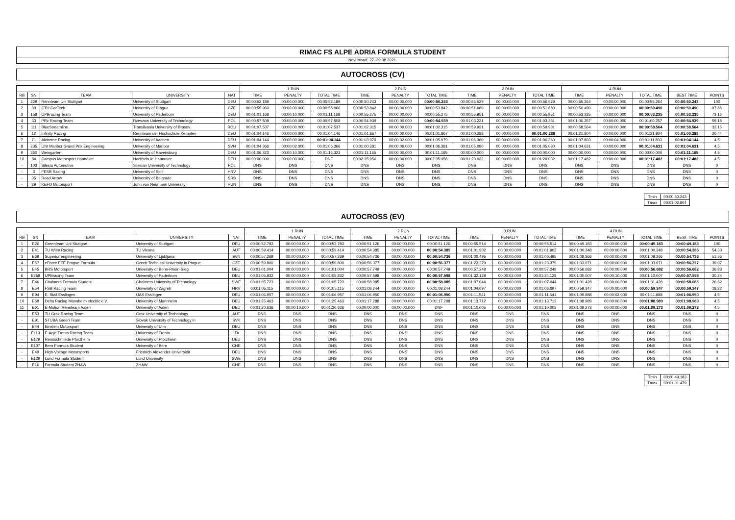RIMAC FS ALPE ADRIA FORMULA STUDENT
Novi Marof, 27.-29.08.2021.
AUTOCROSS (CV)
| | | | | | 1.RUN | | | 2.RUN | | | 3.RUN | | | 4.RUN | | | | |
| --- | --- | --- | --- | --- | --- | --- | --- | --- | --- | --- | --- | --- | --- | --- | --- | --- | --- | --- |
| RB | SN | TEAM | UNIVERSITY | NAT | TIME | PENALTY | TOTAL TIME | TIME | PENALTY | TOTAL TIME | TIME | PENALTY | TOTAL TIME | TIME | PENALTY | TOTAL TIME | BEST TIME | POINTS |
| 1 | 229 | Rennteam Uni Stuttgart | University of Stuttgart | DEU | 00:00:52.189 | 00:00:00.000 | 00:00:52.189 | 00:00:50.243 | 00:00:00.000 | 00:00:50.243 | 00:00:56.529 | 00:00:00.000 | 00:00:56.529 | 00:00:55.264 | 00:00:00.000 | 00:00:55.264 | 00:00:50.243 | 100 |
| 2 | 30 | CTU CarTech | University of Prague | CZE | 00:00:55.960 | 00:00:00.000 | 00:00:55.960 | 00:00:53.842 | 00:00:00.000 | 00:00:53.842 | 00:00:51.680 | 00:00:00.000 | 00:00:51.680 | 00:00:50.490 | 00:00:00.000 | 00:00:50.490 | 00:00:50.490 | 97.66 |
| 3 | 158 | UPBracing Team | University of Paderborn | DEU | 00:01:01.168 | 00:00:10.000 | 00:01:11.168 | 00:00:55.275 | 00:00:00.000 | 00:00:55.275 | 00:00:55.951 | 00:00:00.000 | 00:00:55.951 | 00:00:53.235 | 00:00:00.000 | 00:00:53.235 | 00:00:53.235 | 73.16 |
| 4 | 33 | PRz Racing Team | Rzeszow University of Technology | POL | 00:00:57.508 | 00:00:00.000 | 00:00:57.508 | 00:00:54.939 | 00:00:00.000 | 00:00:54.939 | 00:01:03.231 | 00:00:00.000 | 00:01:03.231 | 00:01:00.257 | 00:00:00.000 | 00:01:00.257 | 00:00:54.939 | 59.18 |
| 5 | 111 | BlueStreamline | Transilvania University of Brasov | ROU | 00:01:07.537 | 00:00:00.000 | 00:01:07.537 | 00:01:02.315 | 00:00:00.000 | 00:01:02.315 | 00:00:59.931 | 00:00:00.000 | 00:00:59.931 | 00:00:58.564 | 00:00:00.000 | 00:00:58.564 | 00:00:58.564 | 32.15 |
| 6 | 12 | Infinity Racing | Rennteam der Hochschule Kempten | DEU | 00:01:04.146 | 00:00:00.000 | 00:01:04.146 | 00:01:01.867 | 00:00:00.000 | 00:01:01.867 | 00:01:00.288 | 00:00:00.000 | 00:01:00.288 | 00:01:21.804 | 00:00:00.000 | 00:01:21.804 | 00:01:00.288 | 20.44 |
| 7 | 71 | Aixtreme Racing | University of Aachen | DEU | 00:01:04.144 | 00:00:00.000 | 00:01:04.144 | 00:01:03.979 | 00:00:02.000 | 00:01:05.979 | 00:01:06.360 | 00:00:00.000 | 00:01:06.360 | 00:01:07.803 | 00:00:04.000 | 00:01:11.803 | 00:01:04.144 | 4.5 |
| 8 | 235 | UNI Maribor Grand Prix Engineering | University of Maribor | SVN | 00:01:04.366 | 00:00:02.000 | 00:01:06.366 | 00:01:00.381 | 00:00:06.000 | 00:01:06.381 | 00:01:05.080 | 00:00:00.000 | 00:01:05.080 | 00:01:04.631 | 00:00:00.000 | 00:01:04.631 | 00:01:04.631 | 4.5 |
| 9 | 360 | Weingarten | University of Ravensburg | DEU | 00:01:06.323 | 00:00:10.000 | 00:01:16.323 | 00:01:11.165 | 00:00:00.000 | 00:01:11.165 | 00:00:00.000 | 00:00:00.000 | 00:00:00.000 | 00:00:00.000 | 00:00:00.000 | 00:00:00.000 | 00:01:11.165 | 4.5 |
| 10 | 84 | Campus Motorsport Hannover | Hochschule Hannover | DEU | 00:00:00.000 | 00:00:00.000 | DNF | 00:02:35.956 | 00:00:00.000 | 00:02:35.956 | 00:01:20.032 | 00:00:00.000 | 00:01:20.032 | 00:01:17.482 | 00:00:00.000 | 00:01:17.482 | 00:01:17.482 | 4.5 |
| - | 103 | Silesia Automotive | Silesian University of Technology | POL | DNS | DNS | DNS | DNS | DNS | DNS | DNS | DNS | DNS | DNS | DNS | DNS | DNS | 0 |
| - | 3 | FESB Racing | University of Split | HRV | DNS | DNS | DNS | DNS | DNS | DNS | DNS | DNS | DNS | DNS | DNS | DNS | DNS | 0 |
| - | 35 | Road Arrow | University of Belgrade | SRB | DNS | DNS | DNS | DNS | DNS | DNS | DNS | DNS | DNS | DNS | DNS | DNS | DNS | 0 |
| - | 29 | KEFO Motorsport | John von Neumann University | HUN | DNS | DNS | DNS | DNS | DNS | DNS | DNS | DNS | DNS | DNS | DNS | DNS | DNS | 0 |
| Tmin | 00:00:50.243 |
| Tmax | 00:01:02.804 |
AUTOCROSS (EV)
| | | | | | 1.RUN | | | 2.RUN | | | 3.RUN | | | 4.RUN | | | | |
| --- | --- | --- | --- | --- | --- | --- | --- | --- | --- | --- | --- | --- | --- | --- | --- | --- | --- | --- |
| RB | SN | TEAM | UNIVERSITY | NAT | TIME | PENALTY | TOTAL TIME | TIME | PENALTY | TOTAL TIME | TIME | PENALTY | TOTAL TIME | TIME | PENALTY | TOTAL TIME | BEST TIME | POINTS |
| 1 | E26 | Greenteam Uni Stuttgart | University of Stuttgart | DEU | 00:00:52.783 | 00:00:00.000 | 00:00:52.783 | 00:00:51.126 | 00:00:00.000 | 00:00:51.126 | 00:00:55.514 | 00:00:00.000 | 00:00:55.514 | 00:00:49.183 | 00:00:00.000 | 00:00:49.183 | 00:00:49.183 | 100 |
| 2 | E41 | TU Wien Racing | TU Vienna | AUT | 00:00:59.414 | 00:00:00.000 | 00:00:59.414 | 00:00:54.385 | 00:00:00.000 | 00:00:54.385 | 00:01:01.902 | 00:00:00.000 | 00:01:01.902 | 00:01:00.348 | 00:00:00.000 | 00:01:00.348 | 00:00:54.385 | 54.33 |
| 3 | E69 | Superior engineering | University of Ljubljana | SVN | 00:00:57.269 | 00:00:00.000 | 00:00:57.269 | 00:00:54.736 | 00:00:00.000 | 00:00:54.736 | 00:01:00.495 | 00:00:00.000 | 00:01:00.495 | 00:01:08.366 | 00:00:00.000 | 00:01:08.366 | 00:00:54.736 | 51.56 |
| 4 | E67 | eForce FEE Prague Formula | Czech Technical University in Prague | CZE | 00:00:59.800 | 00:00:00.000 | 00:00:59.800 | 00:00:56.377 | 00:00:00.000 | 00:00:56.377 | 00:01:23.379 | 00:00:00.000 | 00:01:23.379 | 00:01:03.671 | 00:00:00.000 | 00:01:03.671 | 00:00:56.377 | 39.07 |
| 5 | E45 | BRS Motorsport | University of Bonn-Rhein-Sieg | DEU | 00:01:01.004 | 00:00:00.000 | 00:01:01.004 | 00:00:57.749 | 00:00:00.000 | 00:00:57.749 | 00:00:57.248 | 00:00:00.000 | 00:00:57.248 | 00:00:56.682 | 00:00:00.000 | 00:00:56.682 | 00:00:56.682 | 36.83 |
| 6 | E258 | UPBracing Team | University of Paderborn | DEU | 00:01:05.832 | 00:00:00.000 | 00:01:05.832 | 00:00:57.598 | 00:00:00.000 | 00:00:57.598 | 00:01:32.128 | 00:00:02.000 | 00:01:34.128 | 00:01:00.007 | 00:00:10.000 | 00:01:10.007 | 00:00:57.598 | 30.24 |
| 7 | E46 | Chalmers Formula Student | Chalmers University of Technology | SWE | 00:01:05.723 | 00:00:00.000 | 00:01:05.723 | 00:00:58.085 | 00:00:00.000 | 00:00:58.085 | 00:01:07.044 | 00:00:00.000 | 00:01:07.044 | 00:01:01.428 | 00:00:00.000 | 00:01:01.428 | 00:00:58.085 | 26.82 |
| 8 | E54 | FSB Racing Team | University of Zagreb | HRV | 00:01:05.115 | 00:00:00.000 | 00:01:05.115 | 00:01:08.244 | 00:00:00.000 | 00:01:08.244 | 00:01:04.097 | 00:00:02.000 | 00:01:06.097 | 00:00:59.347 | 00:00:00.000 | 00:00:59.347 | 00:00:59.347 | 18.22 |
| 9 | E94 | E. Stall Esslingen | UAS Esslingen | DEU | 00:01:06.957 | 00:00:00.000 | 00:01:06.957 | 00:01:06.950 | 00:00:00.000 | 00:01:06.950 | 00:01:11.541 | 00:00:00.000 | 00:01:11.541 | 00:01:09.888 | 00:00:02.000 | 00:01:11.888 | 00:01:06.950 | 4.5 |
| 10 | E68 | Delta Racing Mannheim electric e.V. | University of Mannheim | DEU | 00:01:25.463 | 00:00:00.000 | 00:01:25.463 | 00:01:17.288 | 00:00:00.000 | 00:01:17.288 | 00:01:13.712 | 00:00:00.000 | 00:01:13.712 | 00:01:08.989 | 00:00:00.000 | 00:01:08.989 | 00:01:08.989 | 4.5 |
| 11 | E61 | E-Motion Rennteam Aalen | University of Aalen | DEU | 00:01:20.636 | 00:00:10.000 | 00:01:30.636 | 00:00:00.000 | 00:00:00.000 | DNF | 00:01:10.005 | 00:00:00.000 | 00:01:10.005 | 00:01:09.273 | 00:00:00.000 | 00:01:09.273 | 00:01:09.273 | 4.5 |
| - | E53 | TU Graz Racing Team | Graz University of Technology | AUT | DNS | DNS | DNS | DNS | DNS | DNS | DNS | DNS | DNS | DNS | DNS | DNS | DNS | 0 |
| - | E91 | STUBA Green Team | Slovak University of Technology in | SVK | DNS | DNS | DNS | DNS | DNS | DNS | DNS | DNS | DNS | DNS | DNS | DNS | DNS | 0 |
| - | E44 | Einstein Motorsport | University of Ulm | DEU | DNS | DNS | DNS | DNS | DNS | DNS | DNS | DNS | DNS | DNS | DNS | DNS | DNS | 0 |
| - | E113 | E-Agle Trento Racing Team | University of Trento | ITA | DNS | DNS | DNS | DNS | DNS | DNS | DNS | DNS | DNS | DNS | DNS | DNS | DNS | 0 |
| - | E179 | Rennschmiede Pforzheim | University of Pforzheim | DEU | DNS | DNS | DNS | DNS | DNS | DNS | DNS | DNS | DNS | DNS | DNS | DNS | DNS | 0 |
| - | E107 | Bern Formula Student | University of Bern | CHE | DNS | DNS | DNS | DNS | DNS | DNS | DNS | DNS | DNS | DNS | DNS | DNS | DNS | 0 |
| - | E49 | High-Voltage Motorsports | Friedrich-Alexander-Universität | DEU | DNS | DNS | DNS | DNS | DNS | DNS | DNS | DNS | DNS | DNS | DNS | DNS | DNS | 0 |
| - | E129 | Lund Formula Student | Lund University | SWE | DNS | DNS | DNS | DNS | DNS | DNS | DNS | DNS | DNS | DNS | DNS | DNS | DNS | 0 |
| - | E16 | Formula Student ZHAW | ZHAW | CHE | DNS | DNS | DNS | DNS | DNS | DNS | DNS | DNS | DNS | DNS | DNS | DNS | DNS | 0 |
| Tmin | 00:00:49.183 |
| Tmax | 00:01:01.479 |